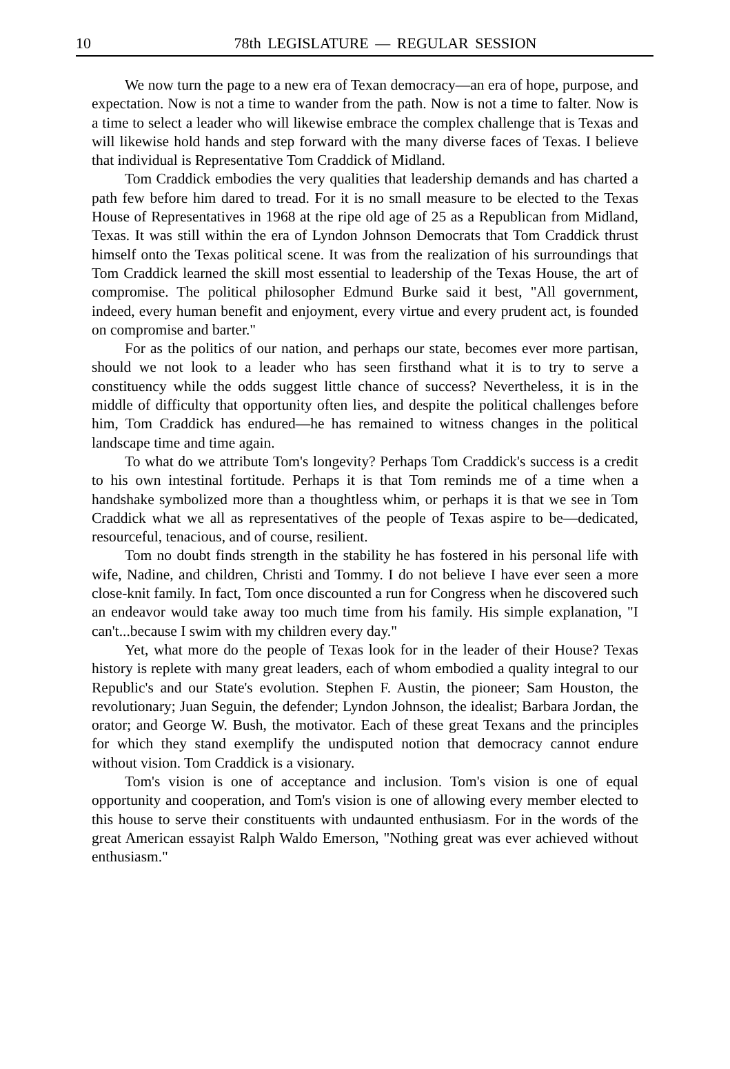10
78th LEGISLATURE — REGULAR SESSION
We now turn the page to a new era of Texan democracy—an era of hope, purpose, and expectation. Now is not a time to wander from the path. Now is not a time to falter. Now is a time to select a leader who will likewise embrace the complex challenge that is Texas and will likewise hold hands and step forward with the many diverse faces of Texas. I believe that individual is Representative Tom Craddick of Midland.
Tom Craddick embodies the very qualities that leadership demands and has charted a path few before him dared to tread. For it is no small measure to be elected to the Texas House of Representatives in 1968 at the ripe old age of 25 as a Republican from Midland, Texas. It was still within the era of Lyndon Johnson Democrats that Tom Craddick thrust himself onto the Texas political scene. It was from the realization of his surroundings that Tom Craddick learned the skill most essential to leadership of the Texas House, the art of compromise. The political philosopher Edmund Burke said it best, "All government, indeed, every human benefit and enjoyment, every virtue and every prudent act, is founded on compromise and barter."
For as the politics of our nation, and perhaps our state, becomes ever more partisan, should we not look to a leader who has seen firsthand what it is to try to serve a constituency while the odds suggest little chance of success? Nevertheless, it is in the middle of difficulty that opportunity often lies, and despite the political challenges before him, Tom Craddick has endured—he has remained to witness changes in the political landscape time and time again.
To what do we attribute Tom's longevity? Perhaps Tom Craddick's success is a credit to his own intestinal fortitude. Perhaps it is that Tom reminds me of a time when a handshake symbolized more than a thoughtless whim, or perhaps it is that we see in Tom Craddick what we all as representatives of the people of Texas aspire to be—dedicated, resourceful, tenacious, and of course, resilient.
Tom no doubt finds strength in the stability he has fostered in his personal life with wife, Nadine, and children, Christi and Tommy. I do not believe I have ever seen a more close-knit family. In fact, Tom once discounted a run for Congress when he discovered such an endeavor would take away too much time from his family. His simple explanation, "I can't...because I swim with my children every day."
Yet, what more do the people of Texas look for in the leader of their House? Texas history is replete with many great leaders, each of whom embodied a quality integral to our Republic's and our State's evolution. Stephen F. Austin, the pioneer; Sam Houston, the revolutionary; Juan Seguin, the defender; Lyndon Johnson, the idealist; Barbara Jordan, the orator; and George W. Bush, the motivator. Each of these great Texans and the principles for which they stand exemplify the undisputed notion that democracy cannot endure without vision. Tom Craddick is a visionary.
Tom's vision is one of acceptance and inclusion. Tom's vision is one of equal opportunity and cooperation, and Tom's vision is one of allowing every member elected to this house to serve their constituents with undaunted enthusiasm. For in the words of the great American essayist Ralph Waldo Emerson, "Nothing great was ever achieved without enthusiasm."